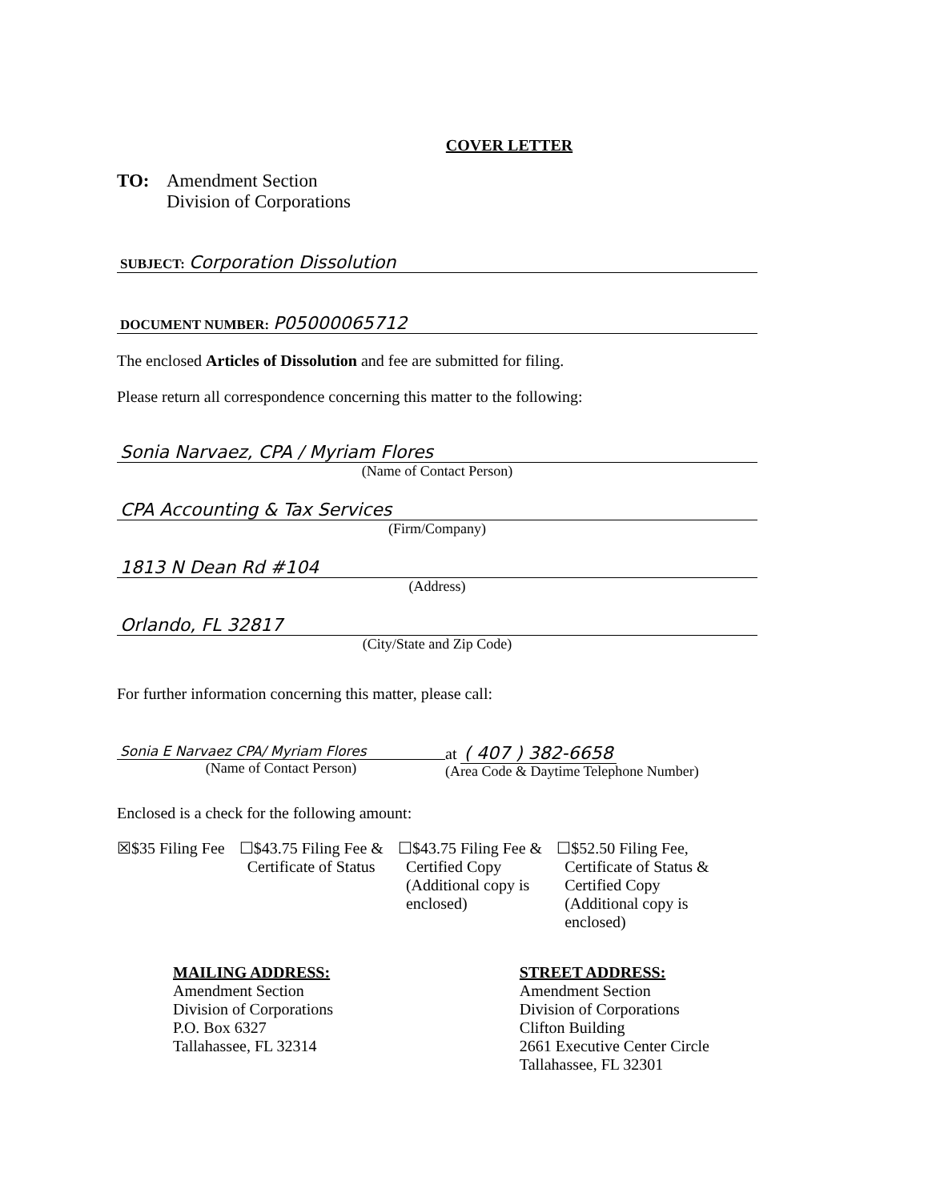COVER LETTER
TO: Amendment Section
Division of Corporations
SUBJECT: Corporation Dissolution
DOCUMENT NUMBER: P05000065712
The enclosed Articles of Dissolution and fee are submitted for filing.
Please return all correspondence concerning this matter to the following:
Sonia Narvaez, CPA / Myriam Flores
(Name of Contact Person)
CPA Accounting & Tax Services
(Firm/Company)
1813 N Dean Rd #104
(Address)
Orlando, FL 32817
(City/State and Zip Code)
For further information concerning this matter, please call:
Sonia E Narvaez CPA/ Myriam Flores
(Name of Contact Person)
at ( 407 ) 382-6658
(Area Code & Daytime Telephone Number)
Enclosed is a check for the following amount:
☒$35 Filing Fee ☐$43.75 Filing Fee &
Certificate of Status
☐$43.75 Filing Fee &
Certified Copy
(Additional copy is
enclosed)
☐$52.50 Filing Fee,
Certificate of Status &
Certified Copy
(Additional copy is
enclosed)
MAILING ADDRESS:
Amendment Section
Division of Corporations
P.O. Box 6327
Tallahassee, FL 32314
STREET ADDRESS:
Amendment Section
Division of Corporations
Clifton Building
2661 Executive Center Circle
Tallahassee, FL 32301